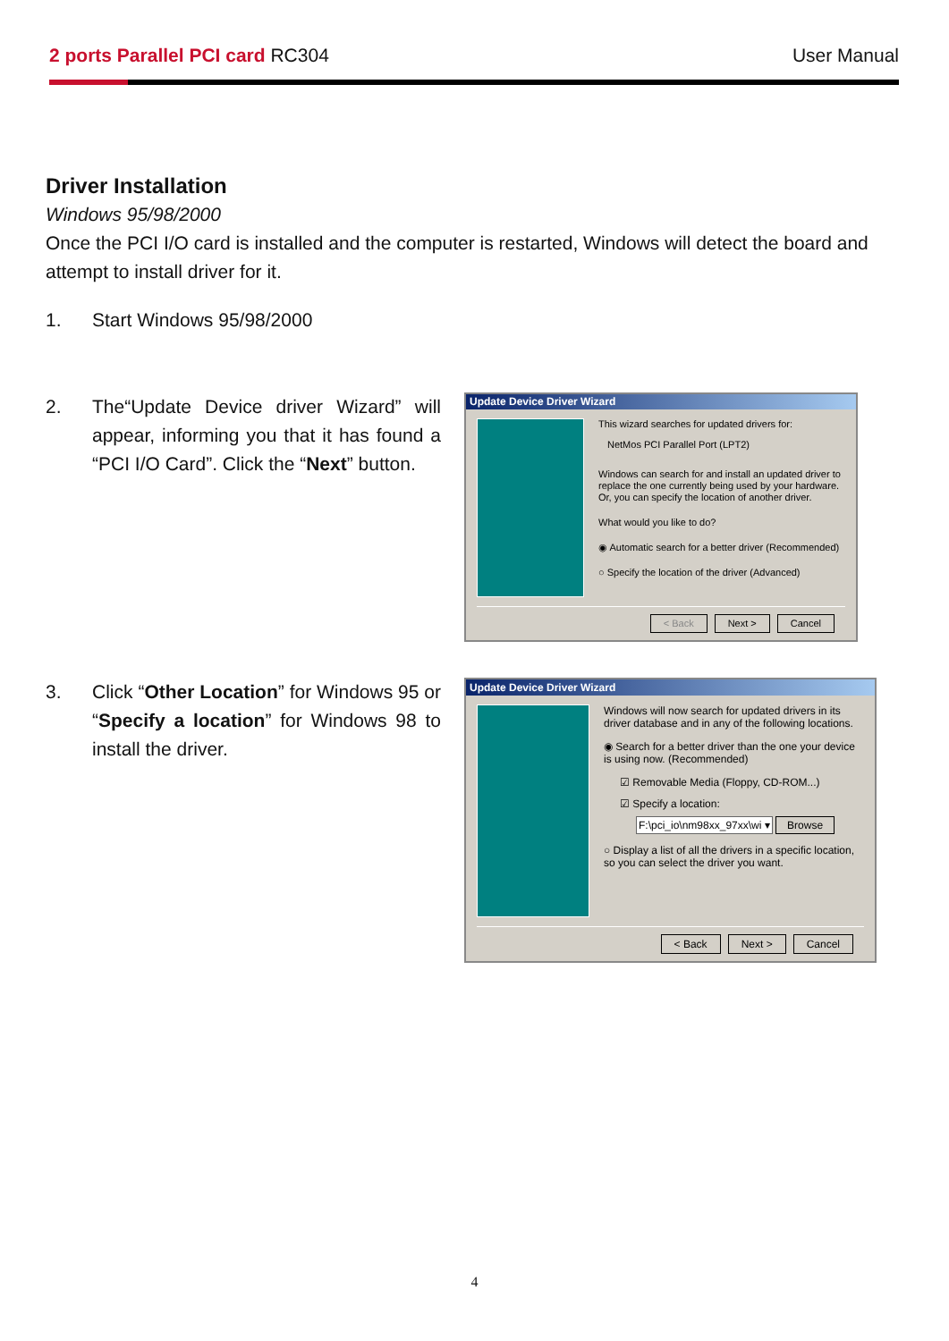2 ports Parallel PCI card RC304
User Manual
Driver Installation
Windows 95/98/2000
Once the PCI I/O card is installed and the computer is restarted, Windows will detect the board and attempt to install driver for it.
1. Start Windows 95/98/2000
2. The“Update Device driver Wizard” will appear, informing you that it has found a “PCI I/O Card”. Click the “Next” button.
Update Device Driver Wizard
This wizard searches for updated drivers for:
NetMos PCI Parallel Port (LPT2)
Windows can search for and install an updated driver to replace the one currently being used by your hardware. Or, you can specify the location of another driver.
What would you like to do?
◉ Automatic search for a better driver (Recommended)
○ Specify the location of the driver (Advanced)
< Back Next > Cancel
3. Click “Other Location” for Windows 95 or “Specify a location” for Windows 98 to install the driver.
Update Device Driver Wizard
Windows will now search for updated drivers in its driver database and in any of the following locations.
◉ Search for a better driver than the one your device is using now. (Recommended)
☑ Removable Media (Floppy, CD-ROM...)
☑ Specify a location:
F:\pci_io\nm98xx_97xx\wi ▾ Browse
○ Display a list of all the drivers in a specific location, so you can select the driver you want.
< Back Next > Cancel
4